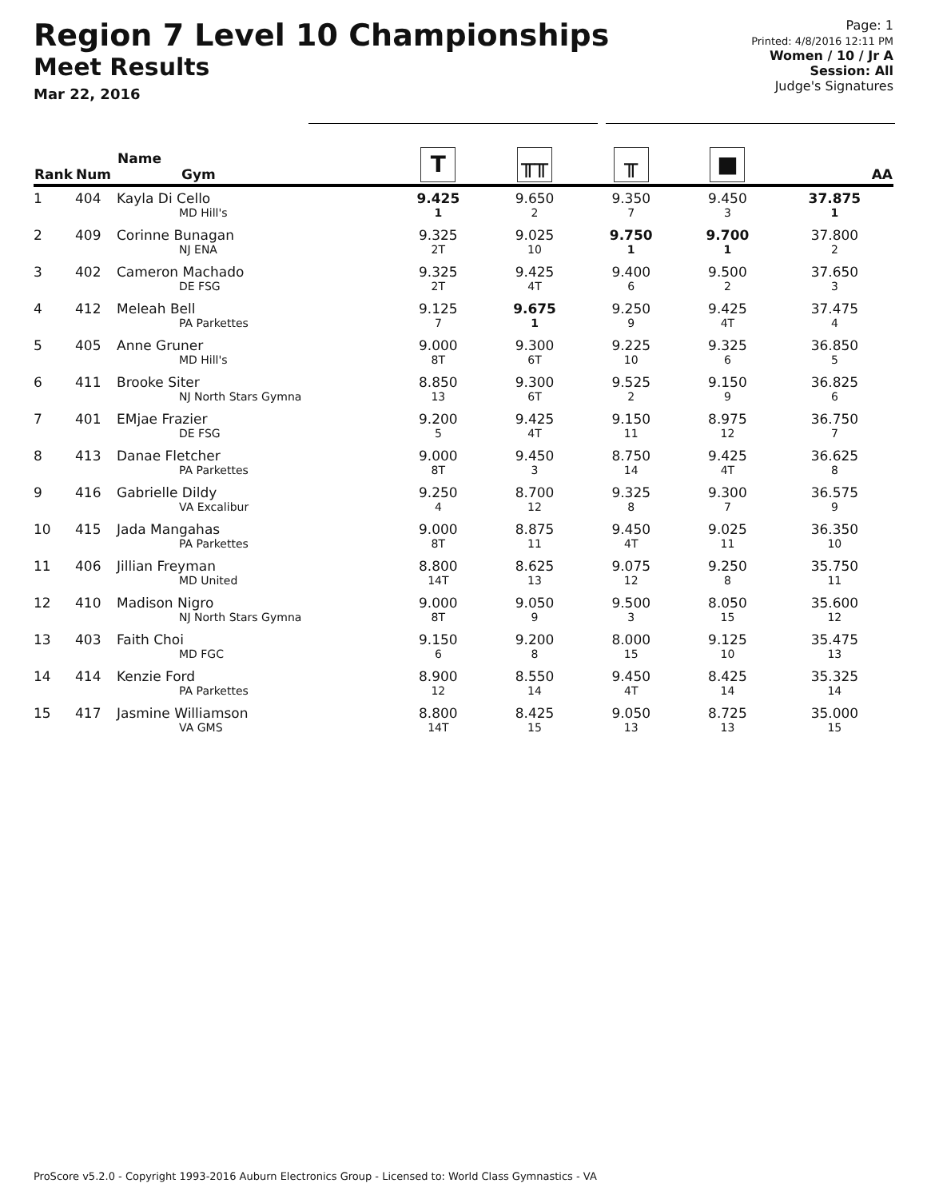Region 7 Level 10 Championships
Meet Results
Mar 22, 2016
Page: 1
Printed: 4/8/2016 12:11 PM
Women / 10 / Jr A
Session: All
Judge's Signatures
| Rank | Num | Name Gym | T | ╥╥ | ╥ | ■ | AA |
| --- | --- | --- | --- | --- | --- | --- | --- |
| 1 | 404 | Kayla Di Cello MD Hill's | 9.425 1 | 9.650 2 | 9.350 7 | 9.450 3 | 37.875 1 |
| 2 | 409 | Corinne Bunagan NJ ENA | 9.325 2T | 9.025 10 | 9.750 1 | 9.700 1 | 37.800 2 |
| 3 | 402 | Cameron Machado DE FSG | 9.325 2T | 9.425 4T | 9.400 6 | 9.500 2 | 37.650 3 |
| 4 | 412 | Meleah Bell PA Parkettes | 9.125 7 | 9.675 1 | 9.250 9 | 9.425 4T | 37.475 4 |
| 5 | 405 | Anne Gruner MD Hill's | 9.000 8T | 9.300 6T | 9.225 10 | 9.325 6 | 36.850 5 |
| 6 | 411 | Brooke Siter NJ North Stars Gymna | 8.850 13 | 9.300 6T | 9.525 2 | 9.150 9 | 36.825 6 |
| 7 | 401 | EMjae Frazier DE FSG | 9.200 5 | 9.425 4T | 9.150 11 | 8.975 12 | 36.750 7 |
| 8 | 413 | Danae Fletcher PA Parkettes | 9.000 8T | 9.450 3 | 8.750 14 | 9.425 4T | 36.625 8 |
| 9 | 416 | Gabrielle Dildy VA Excalibur | 9.250 4 | 8.700 12 | 9.325 8 | 9.300 7 | 36.575 9 |
| 10 | 415 | Jada Mangahas PA Parkettes | 9.000 8T | 8.875 11 | 9.450 4T | 9.025 11 | 36.350 10 |
| 11 | 406 | Jillian Freyman MD United | 8.800 14T | 8.625 13 | 9.075 12 | 9.250 8 | 35.750 11 |
| 12 | 410 | Madison Nigro NJ North Stars Gymna | 9.000 8T | 9.050 9 | 9.500 3 | 8.050 15 | 35.600 12 |
| 13 | 403 | Faith Choi MD FGC | 9.150 6 | 9.200 8 | 8.000 15 | 9.125 10 | 35.475 13 |
| 14 | 414 | Kenzie Ford PA Parkettes | 8.900 12 | 8.550 14 | 9.450 4T | 8.425 14 | 35.325 14 |
| 15 | 417 | Jasmine Williamson VA GMS | 8.800 14T | 8.425 15 | 9.050 13 | 8.725 13 | 35.000 15 |
ProScore v5.2.0 - Copyright 1993-2016 Auburn Electronics Group - Licensed to: World Class Gymnastics - VA